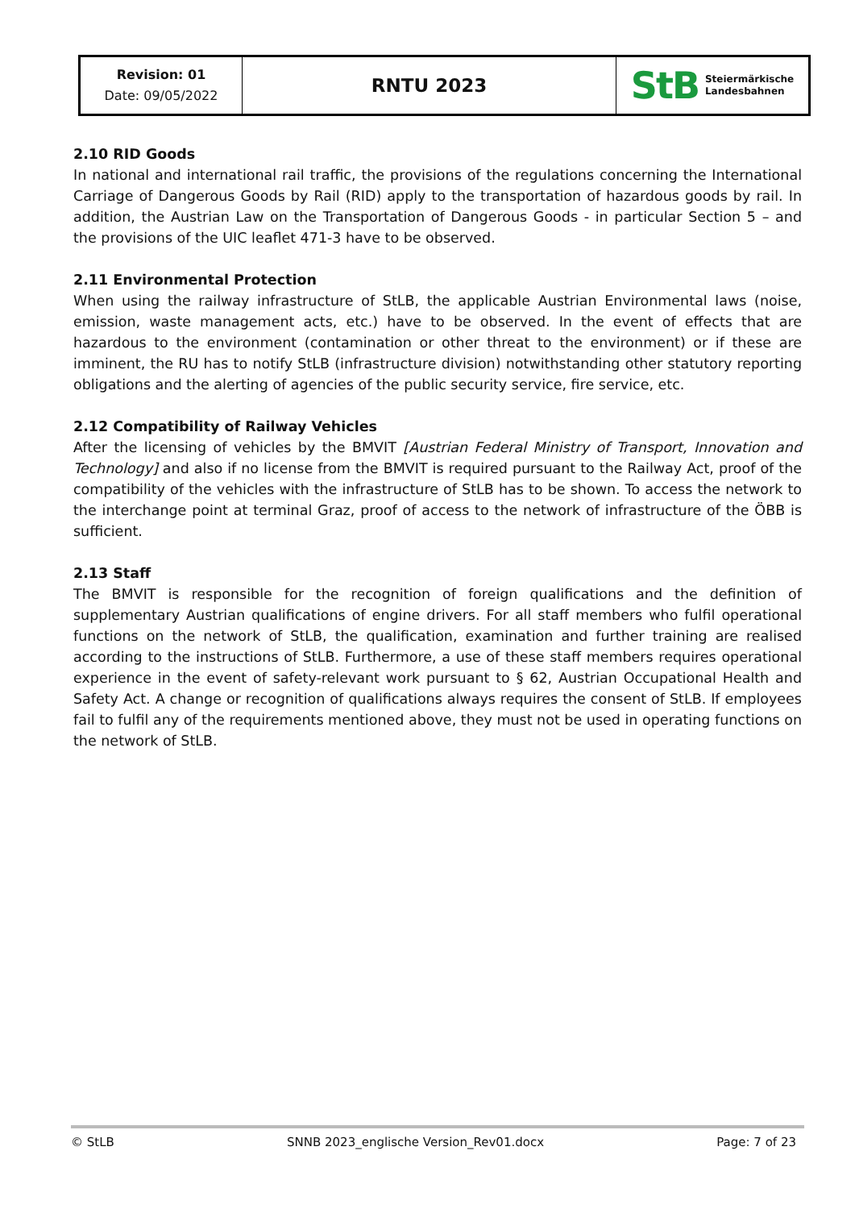| Revision: 01 Date: 09/05/2022 | RNTU 2023 | StB Steiermärkische Landesbahnen |
2.10 RID Goods
In national and international rail traffic, the provisions of the regulations concerning the International Carriage of Dangerous Goods by Rail (RID) apply to the transportation of hazardous goods by rail. In addition, the Austrian Law on the Transportation of Dangerous Goods - in particular Section 5 – and the provisions of the UIC leaflet 471-3 have to be observed.
2.11 Environmental Protection
When using the railway infrastructure of StLB, the applicable Austrian Environmental laws (noise, emission, waste management acts, etc.) have to be observed. In the event of effects that are hazardous to the environment (contamination or other threat to the environment) or if these are imminent, the RU has to notify StLB (infrastructure division) notwithstanding other statutory reporting obligations and the alerting of agencies of the public security service, fire service, etc.
2.12 Compatibility of Railway Vehicles
After the licensing of vehicles by the BMVIT [Austrian Federal Ministry of Transport, Innovation and Technology] and also if no license from the BMVIT is required pursuant to the Railway Act, proof of the compatibility of the vehicles with the infrastructure of StLB has to be shown. To access the network to the interchange point at terminal Graz, proof of access to the network of infrastructure of the ÖBB is sufficient.
2.13 Staff
The BMVIT is responsible for the recognition of foreign qualifications and the definition of supplementary Austrian qualifications of engine drivers. For all staff members who fulfil operational functions on the network of StLB, the qualification, examination and further training are realised according to the instructions of StLB. Furthermore, a use of these staff members requires operational experience in the event of safety-relevant work pursuant to § 62, Austrian Occupational Health and Safety Act. A change or recognition of qualifications always requires the consent of StLB. If employees fail to fulfil any of the requirements mentioned above, they must not be used in operating functions on the network of StLB.
© StLB SNNB 2023_englische Version_Rev01.docx Page: 7 of 23